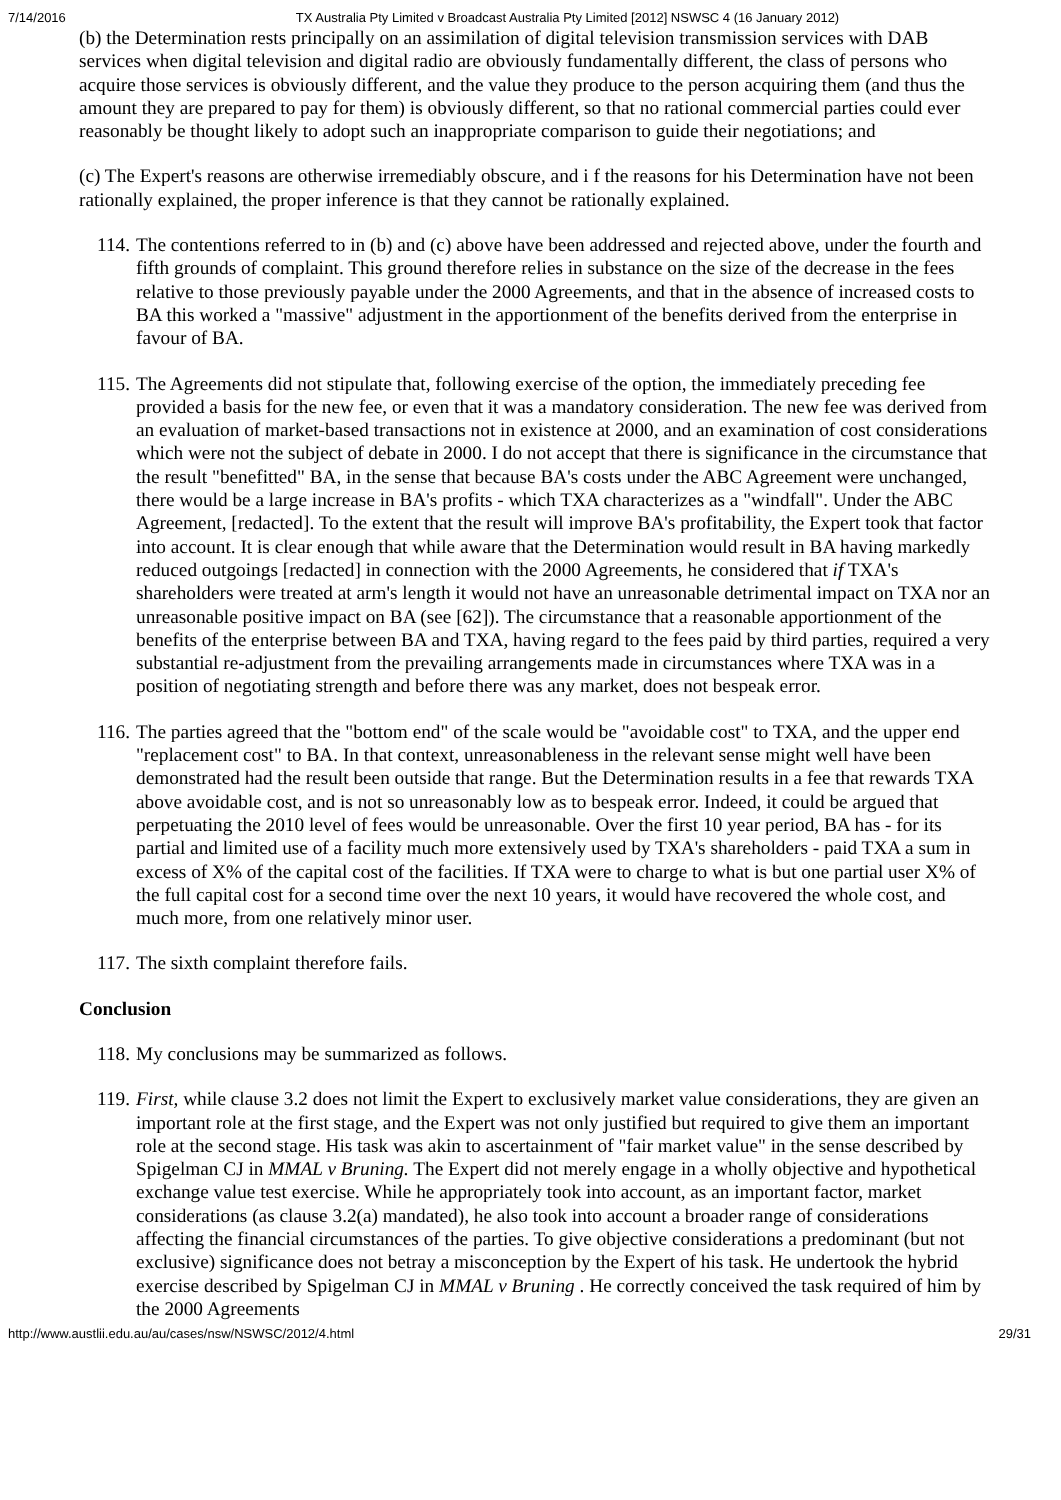7/14/2016 TX Australia Pty Limited v Broadcast Australia Pty Limited [2012] NSWSC 4 (16 January 2012)
(b) the Determination rests principally on an assimilation of digital television transmission services with DAB services when digital television and digital radio are obviously fundamentally different, the class of persons who acquire those services is obviously different, and the value they produce to the person acquiring them (and thus the amount they are prepared to pay for them) is obviously different, so that no rational commercial parties could ever reasonably be thought likely to adopt such an inappropriate comparison to guide their negotiations; and
(c) The Expert's reasons are otherwise irremediably obscure, and i f the reasons for his Determination have not been rationally explained, the proper inference is that they cannot be rationally explained.
114. The contentions referred to in (b) and (c) above have been addressed and rejected above, under the fourth and fifth grounds of complaint. This ground therefore relies in substance on the size of the decrease in the fees relative to those previously payable under the 2000 Agreements, and that in the absence of increased costs to BA this worked a "massive" adjustment in the apportionment of the benefits derived from the enterprise in favour of BA.
115. The Agreements did not stipulate that, following exercise of the option, the immediately preceding fee provided a basis for the new fee, or even that it was a mandatory consideration. The new fee was derived from an evaluation of market-based transactions not in existence at 2000, and an examination of cost considerations which were not the subject of debate in 2000. I do not accept that there is significance in the circumstance that the result "benefitted" BA, in the sense that because BA's costs under the ABC Agreement were unchanged, there would be a large increase in BA's profits - which TXA characterizes as a "windfall". Under the ABC Agreement, [redacted]. To the extent that the result will improve BA's profitability, the Expert took that factor into account. It is clear enough that while aware that the Determination would result in BA having markedly reduced outgoings [redacted] in connection with the 2000 Agreements, he considered that if TXA's shareholders were treated at arm's length it would not have an unreasonable detrimental impact on TXA nor an unreasonable positive impact on BA (see [62]). The circumstance that a reasonable apportionment of the benefits of the enterprise between BA and TXA, having regard to the fees paid by third parties, required a very substantial re-adjustment from the prevailing arrangements made in circumstances where TXA was in a position of negotiating strength and before there was any market, does not bespeak error.
116. The parties agreed that the "bottom end" of the scale would be "avoidable cost" to TXA, and the upper end "replacement cost" to BA. In that context, unreasonableness in the relevant sense might well have been demonstrated had the result been outside that range. But the Determination results in a fee that rewards TXA above avoidable cost, and is not so unreasonably low as to bespeak error. Indeed, it could be argued that perpetuating the 2010 level of fees would be unreasonable. Over the first 10 year period, BA has - for its partial and limited use of a facility much more extensively used by TXA's shareholders - paid TXA a sum in excess of X% of the capital cost of the facilities. If TXA were to charge to what is but one partial user X% of the full capital cost for a second time over the next 10 years, it would have recovered the whole cost, and much more, from one relatively minor user.
117. The sixth complaint therefore fails.
Conclusion
118. My conclusions may be summarized as follows.
119. First, while clause 3.2 does not limit the Expert to exclusively market value considerations, they are given an important role at the first stage, and the Expert was not only justified but required to give them an important role at the second stage. His task was akin to ascertainment of "fair market value" in the sense described by Spigelman CJ in MMAL v Bruning. The Expert did not merely engage in a wholly objective and hypothetical exchange value test exercise. While he appropriately took into account, as an important factor, market considerations (as clause 3.2(a) mandated), he also took into account a broader range of considerations affecting the financial circumstances of the parties. To give objective considerations a predominant (but not exclusive) significance does not betray a misconception by the Expert of his task. He undertook the hybrid exercise described by Spigelman CJ in MMAL v Bruning . He correctly conceived the task required of him by the 2000 Agreements
http://www.austlii.edu.au/au/cases/nsw/NSWSC/2012/4.html 29/31